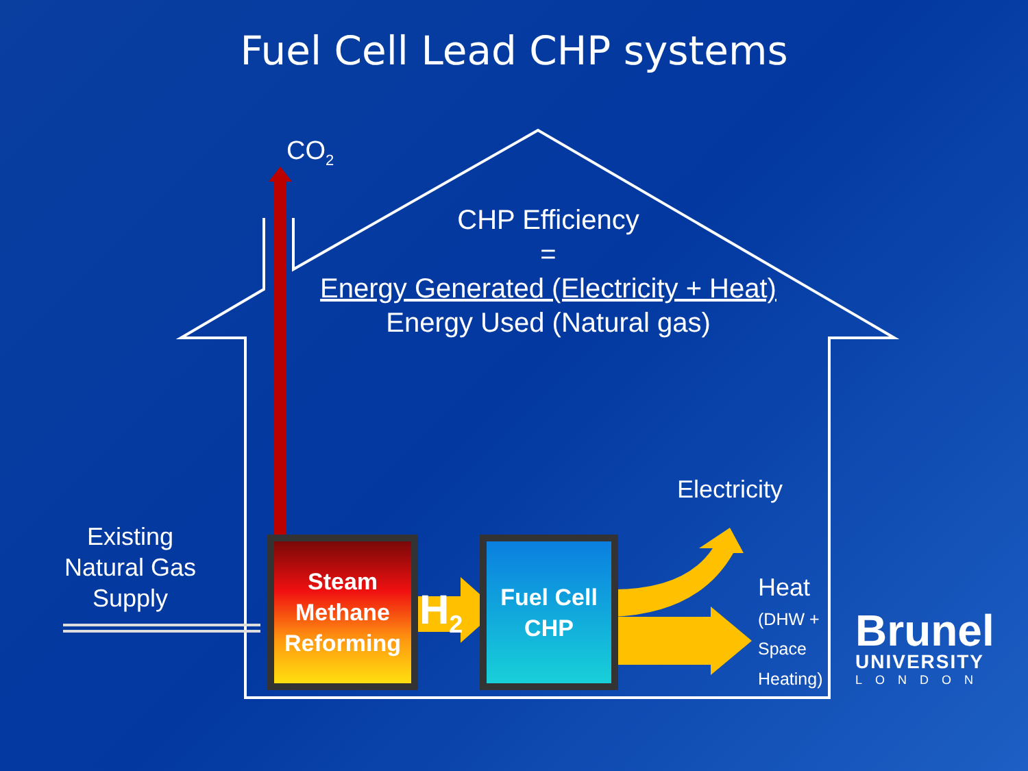Fuel Cell Lead CHP systems
CO<sub>2</sub>
CHP Efficiency
=
Energy Generated (Electricity + Heat)
Energy Used (Natural gas)
Electricity
Existing Natural Gas Supply
Steam
Methane
Reforming
H<sub>2</sub>
Fuel Cell
CHP
Heat
(DHW +
Space
Heating)
Brunel
UNIVERSITY
LONDON